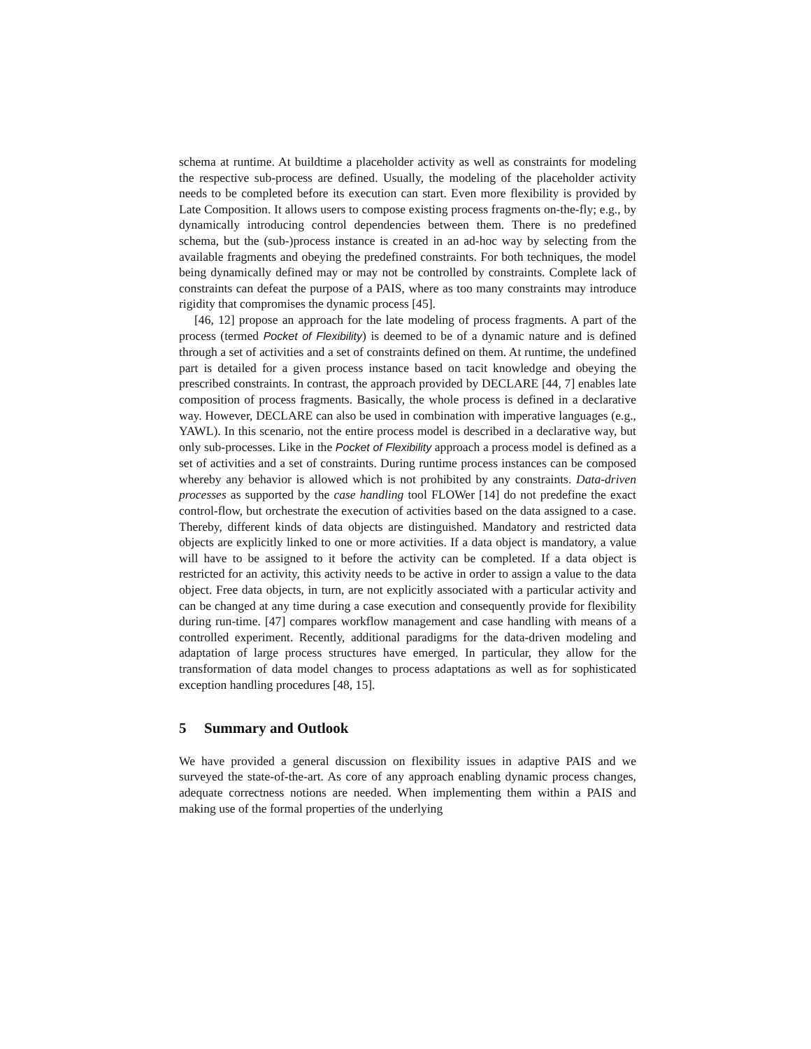schema at runtime. At buildtime a placeholder activity as well as constraints for modeling the respective sub-process are defined. Usually, the modeling of the placeholder activity needs to be completed before its execution can start. Even more flexibility is provided by Late Composition. It allows users to compose existing process fragments on-the-fly; e.g., by dynamically introducing control dependencies between them. There is no predefined schema, but the (sub-)process instance is created in an ad-hoc way by selecting from the available fragments and obeying the predefined constraints. For both techniques, the model being dynamically defined may or may not be controlled by constraints. Complete lack of constraints can defeat the purpose of a PAIS, where as too many constraints may introduce rigidity that compromises the dynamic process [45].
[46, 12] propose an approach for the late modeling of process fragments. A part of the process (termed Pocket of Flexibility) is deemed to be of a dynamic nature and is defined through a set of activities and a set of constraints defined on them. At runtime, the undefined part is detailed for a given process instance based on tacit knowledge and obeying the prescribed constraints. In contrast, the approach provided by DECLARE [44, 7] enables late composition of process fragments. Basically, the whole process is defined in a declarative way. However, DECLARE can also be used in combination with imperative languages (e.g., YAWL). In this scenario, not the entire process model is described in a declarative way, but only sub-processes. Like in the Pocket of Flexibility approach a process model is defined as a set of activities and a set of constraints. During runtime process instances can be composed whereby any behavior is allowed which is not prohibited by any constraints. Data-driven processes as supported by the case handling tool FLOWer [14] do not predefine the exact control-flow, but orchestrate the execution of activities based on the data assigned to a case. Thereby, different kinds of data objects are distinguished. Mandatory and restricted data objects are explicitly linked to one or more activities. If a data object is mandatory, a value will have to be assigned to it before the activity can be completed. If a data object is restricted for an activity, this activity needs to be active in order to assign a value to the data object. Free data objects, in turn, are not explicitly associated with a particular activity and can be changed at any time during a case execution and consequently provide for flexibility during run-time. [47] compares workflow management and case handling with means of a controlled experiment. Recently, additional paradigms for the data-driven modeling and adaptation of large process structures have emerged. In particular, they allow for the transformation of data model changes to process adaptations as well as for sophisticated exception handling procedures [48, 15].
5 Summary and Outlook
We have provided a general discussion on flexibility issues in adaptive PAIS and we surveyed the state-of-the-art. As core of any approach enabling dynamic process changes, adequate correctness notions are needed. When implementing them within a PAIS and making use of the formal properties of the underlying